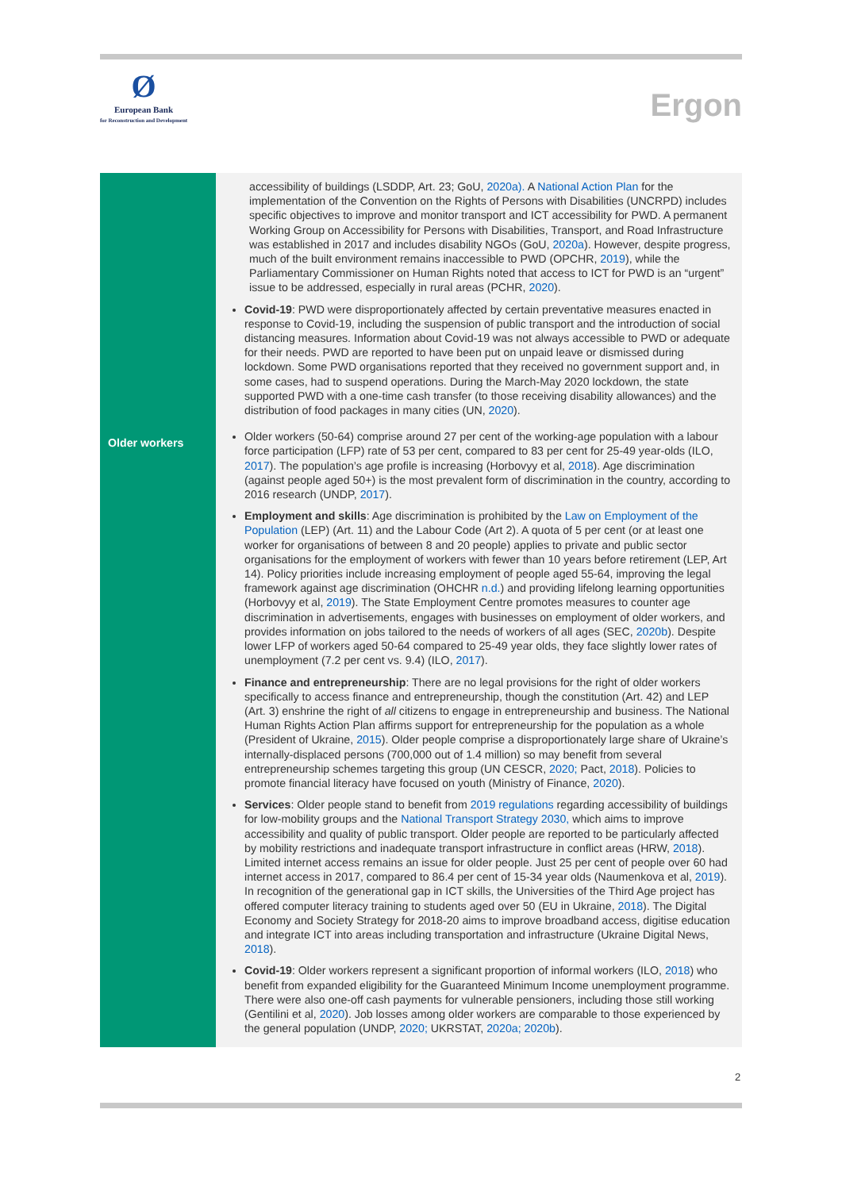Ø
European Bank
for Reconstruction and Development
Ergon
| | accessibility of buildings (LSDDP, Art. 23; GoU, 2020a). A National Action Plan for the implementation of the Convention on the Rights of Persons with Disabilities (UNCRPD) includes specific objectives to improve and monitor transport and ICT accessibility for PWD. A permanent Working Group on Accessibility for Persons with Disabilities, Transport, and Road Infrastructure was established in 2017 and includes disability NGOs (GoU, 2020a ). However, despite progress, much of the built environment remains inaccessible to PWD (OPCHR, 2019 ), while the Parliamentary Commissioner on Human Rights noted that access to ICT for PWD is an “urgent” issue to be addressed, especially in rural areas (PCHR, 2020 ). Covid-19 : PWD were disproportionately affected by certain preventative measures enacted in response to Covid-19, including the suspension of public transport and the introduction of social distancing measures. Information about Covid-19 was not always accessible to PWD or adequate for their needs. PWD are reported to have been put on unpaid leave or dismissed during lockdown. Some PWD organisations reported that they received no government support and, in some cases, had to suspend operations. During the March-May 2020 lockdown, the state supported PWD with a one-time cash transfer (to those receiving disability allowances) and the distribution of food packages in many cities (UN, 2020 ). |
| Older workers | Older workers (50-64) comprise around 27 per cent of the working-age population with a labour force participation (LFP) rate of 53 per cent, compared to 83 per cent for 25-49 year-olds (ILO, 2017 ). The population’s age profile is increasing (Horbovyy et al, 2018 ). Age discrimination (against people aged 50+) is the most prevalent form of discrimination in the country, according to 2016 research (UNDP, 2017 ). Employment and skills : Age discrimination is prohibited by the Law on Employment of the Population (LEP) (Art. 11) and the Labour Code (Art 2). A quota of 5 per cent (or at least one worker for organisations of between 8 and 20 people) applies to private and public sector organisations for the employment of workers with fewer than 10 years before retirement (LEP, Art 14). Policy priorities include increasing employment of people aged 55-64, improving the legal framework against age discrimination (OHCHR n.d. ) and providing lifelong learning opportunities (Horbovyy et al, 2019 ). The State Employment Centre promotes measures to counter age discrimination in advertisements, engages with businesses on employment of older workers, and provides information on jobs tailored to the needs of workers of all ages (SEC, 2020b ). Despite lower LFP of workers aged 50-64 compared to 25-49 year olds, they face slightly lower rates of unemployment (7.2 per cent vs. 9.4) (ILO, 2017 ). Finance and entrepreneurship : There are no legal provisions for the right of older workers specifically to access finance and entrepreneurship, though the constitution (Art. 42) and LEP (Art. 3) enshrine the right of all citizens to engage in entrepreneurship and business. The National Human Rights Action Plan affirms support for entrepreneurship for the population as a whole (President of Ukraine, 2015 ). Older people comprise a disproportionately large share of Ukraine’s internally-displaced persons (700,000 out of 1.4 million) so may benefit from several entrepreneurship schemes targeting this group (UN CESCR, 2020; Pact, 2018 ). Policies to promote financial literacy have focused on youth (Ministry of Finance, 2020 ). Services : Older people stand to benefit from 2019 regulations regarding accessibility of buildings for low-mobility groups and the National Transport Strategy 2030, which aims to improve accessibility and quality of public transport. Older people are reported to be particularly affected by mobility restrictions and inadequate transport infrastructure in conflict areas (HRW, 2018 ). Limited internet access remains an issue for older people. Just 25 per cent of people over 60 had internet access in 2017, compared to 86.4 per cent of 15-34 year olds (Naumenkova et al, 2019 ). In recognition of the generational gap in ICT skills, the Universities of the Third Age project has offered computer literacy training to students aged over 50 (EU in Ukraine, 2018 ). The Digital Economy and Society Strategy for 2018-20 aims to improve broadband access, digitise education and integrate ICT into areas including transportation and infrastructure (Ukraine Digital News, 2018 ). Covid-19 : Older workers represent a significant proportion of informal workers (ILO, 2018 ) who benefit from expanded eligibility for the Guaranteed Minimum Income unemployment programme. There were also one-off cash payments for vulnerable pensioners, including those still working (Gentilini et al, 2020 ). Job losses among older workers are comparable to those experienced by the general population (UNDP, 2020; UKRSTAT, 2020a; 2020b ). |
2